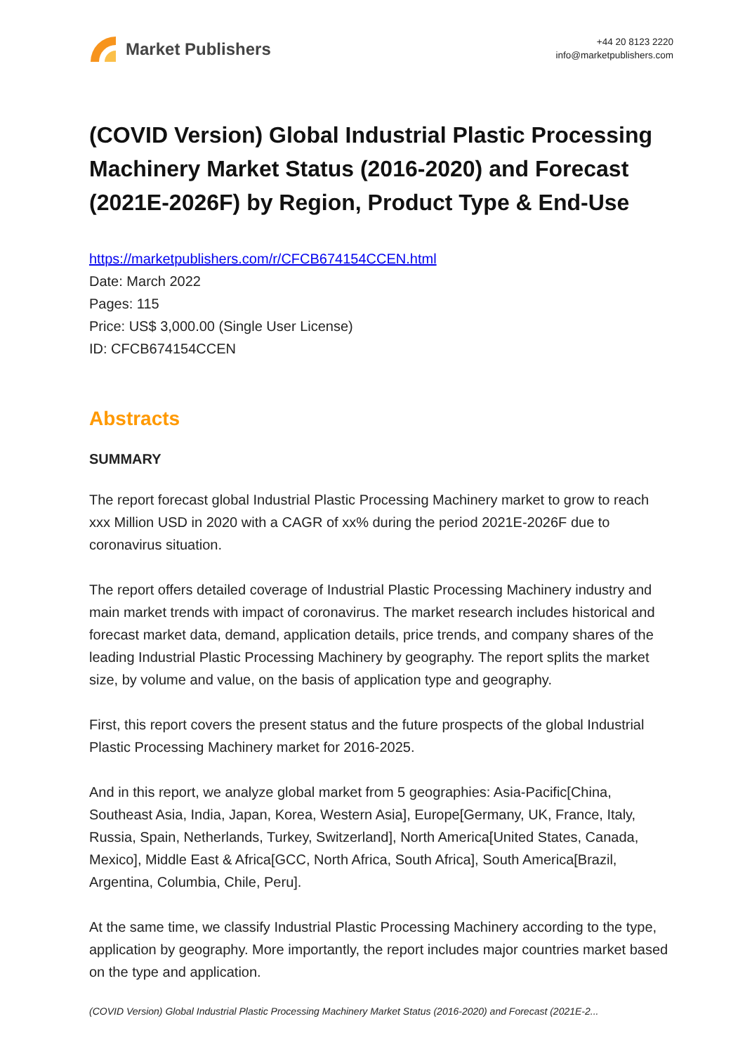Market Publishers
+44 20 8123 2220
info@marketpublishers.com
(COVID Version) Global Industrial Plastic Processing Machinery Market Status (2016-2020) and Forecast (2021E-2026F) by Region, Product Type & End-Use
https://marketpublishers.com/r/CFCB674154CCEN.html
Date: March 2022
Pages: 115
Price: US$ 3,000.00 (Single User License)
ID: CFCB674154CCEN
Abstracts
SUMMARY
The report forecast global Industrial Plastic Processing Machinery market to grow to reach xxx Million USD in 2020 with a CAGR of xx% during the period 2021E-2026F due to coronavirus situation.
The report offers detailed coverage of Industrial Plastic Processing Machinery industry and main market trends with impact of coronavirus. The market research includes historical and forecast market data, demand, application details, price trends, and company shares of the leading Industrial Plastic Processing Machinery by geography. The report splits the market size, by volume and value, on the basis of application type and geography.
First, this report covers the present status and the future prospects of the global Industrial Plastic Processing Machinery market for 2016-2025.
And in this report, we analyze global market from 5 geographies: Asia-Pacific[China, Southeast Asia, India, Japan, Korea, Western Asia], Europe[Germany, UK, France, Italy, Russia, Spain, Netherlands, Turkey, Switzerland], North America[United States, Canada, Mexico], Middle East & Africa[GCC, North Africa, South Africa], South America[Brazil, Argentina, Columbia, Chile, Peru].
At the same time, we classify Industrial Plastic Processing Machinery according to the type, application by geography. More importantly, the report includes major countries market based on the type and application.
(COVID Version) Global Industrial Plastic Processing Machinery Market Status (2016-2020) and Forecast (2021E-2...